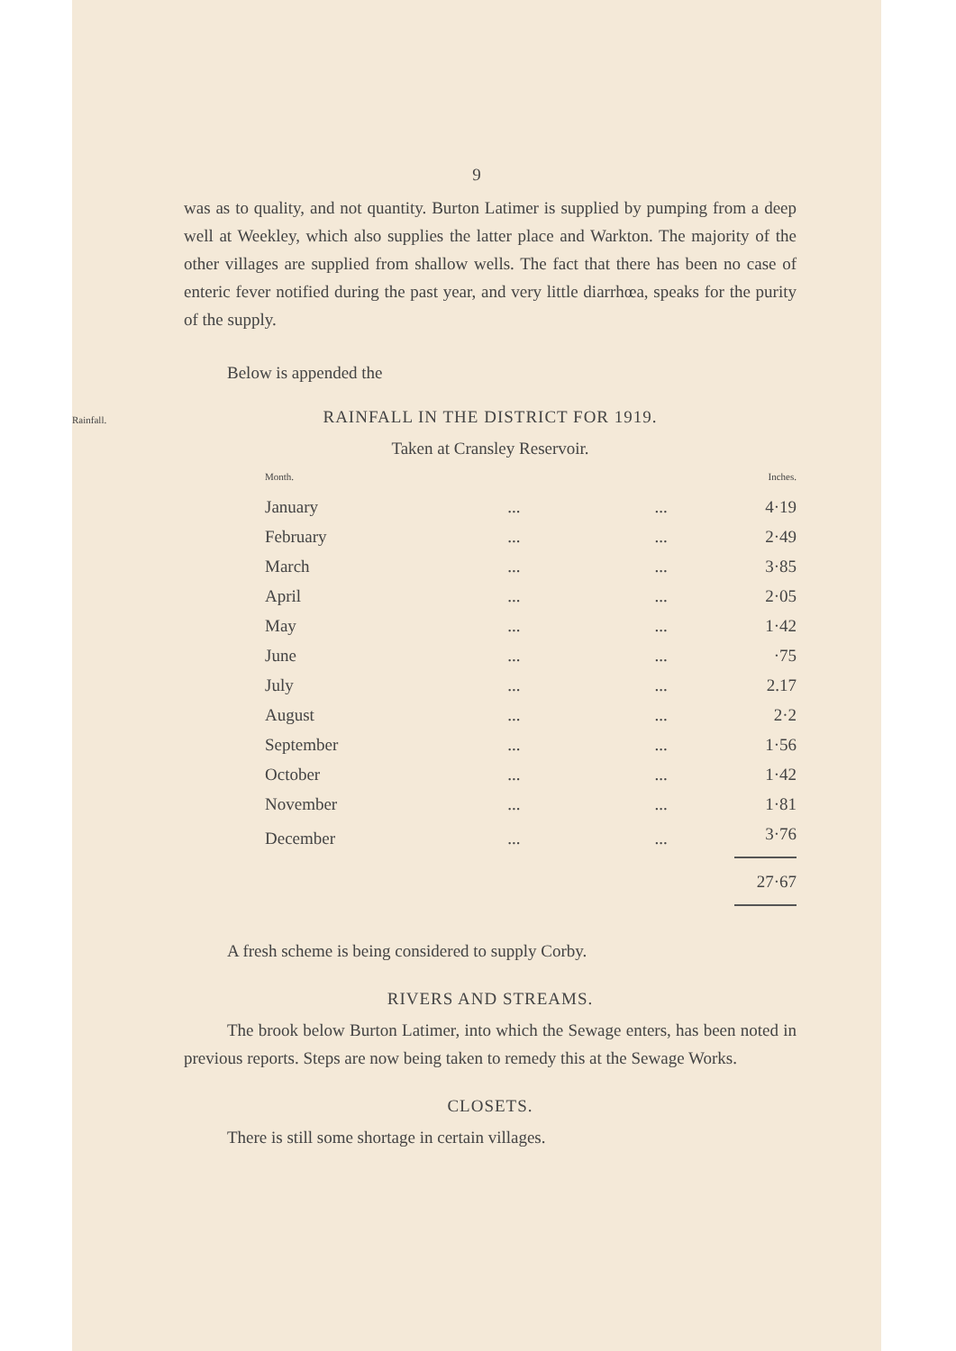9
was as to quality, and not quantity. Burton Latimer is supplied by pumping from a deep well at Weekley, which also supplies the latter place and Warkton. The majority of the other villages are supplied from shallow wells. The fact that there has been no case of enteric fever notified during the past year, and very little diarrhœa, speaks for the purity of the supply.
Below is appended the
Rainfall.
RAINFALL IN THE DISTRICT FOR 1919.
Taken at Cransley Reservoir.
| Month. | | | Inches. |
| --- | --- | --- | --- |
| January | ... | ... | 4·19 |
| February | ... | ... | 2·49 |
| March | ... | ... | 3·85 |
| April | ... | ... | 2·05 |
| May | ... | ... | 1·42 |
| June | ... | ... | ·75 |
| July | ... | ... | 2.17 |
| August | ... | ... | 2·2 |
| September | ... | ... | 1·56 |
| October | ... | ... | 1·42 |
| November | ... | ... | 1·81 |
| December | ... | ... | 3·76 |
| | | | 27·67 |
A fresh scheme is being considered to supply Corby.
RIVERS AND STREAMS.
The brook below Burton Latimer, into which the Sewage enters, has been noted in previous reports. Steps are now being taken to remedy this at the Sewage Works.
CLOSETS.
There is still some shortage in certain villages.